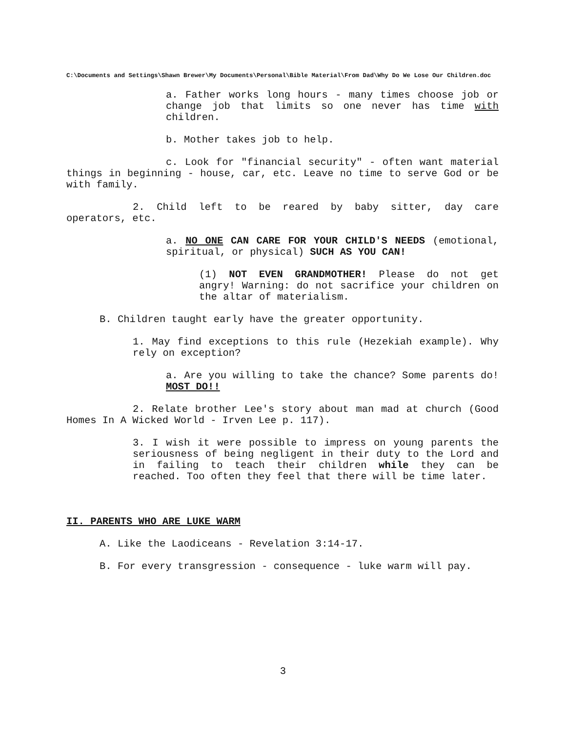C:\Documents and Settings\Shawn Brewer\My Documents\Personal\Bible Material\From Dad\Why Do We Lose Our Children.doc
a. Father works long hours - many times choose job or change job that limits so one never has time with children.
b. Mother takes job to help.
c. Look for "financial security" - often want material things in beginning - house, car, etc. Leave no time to serve God or be with family.
2. Child left to be reared by baby sitter, day care operators, etc.
a. NO ONE CAN CARE FOR YOUR CHILD'S NEEDS (emotional, spiritual, or physical) SUCH AS YOU CAN!
(1) NOT EVEN GRANDMOTHER! Please do not get angry! Warning: do not sacrifice your children on the altar of materialism.
B. Children taught early have the greater opportunity.
1. May find exceptions to this rule (Hezekiah example). Why rely on exception?
a. Are you willing to take the chance? Some parents do! MOST DO!!
2. Relate brother Lee's story about man mad at church (Good Homes In A Wicked World - Irven Lee p. 117).
3. I wish it were possible to impress on young parents the seriousness of being negligent in their duty to the Lord and in failing to teach their children while they can be reached. Too often they feel that there will be time later.
II. PARENTS WHO ARE LUKE WARM
A. Like the Laodiceans - Revelation 3:14-17.
B. For every transgression - consequence - luke warm will pay.
3